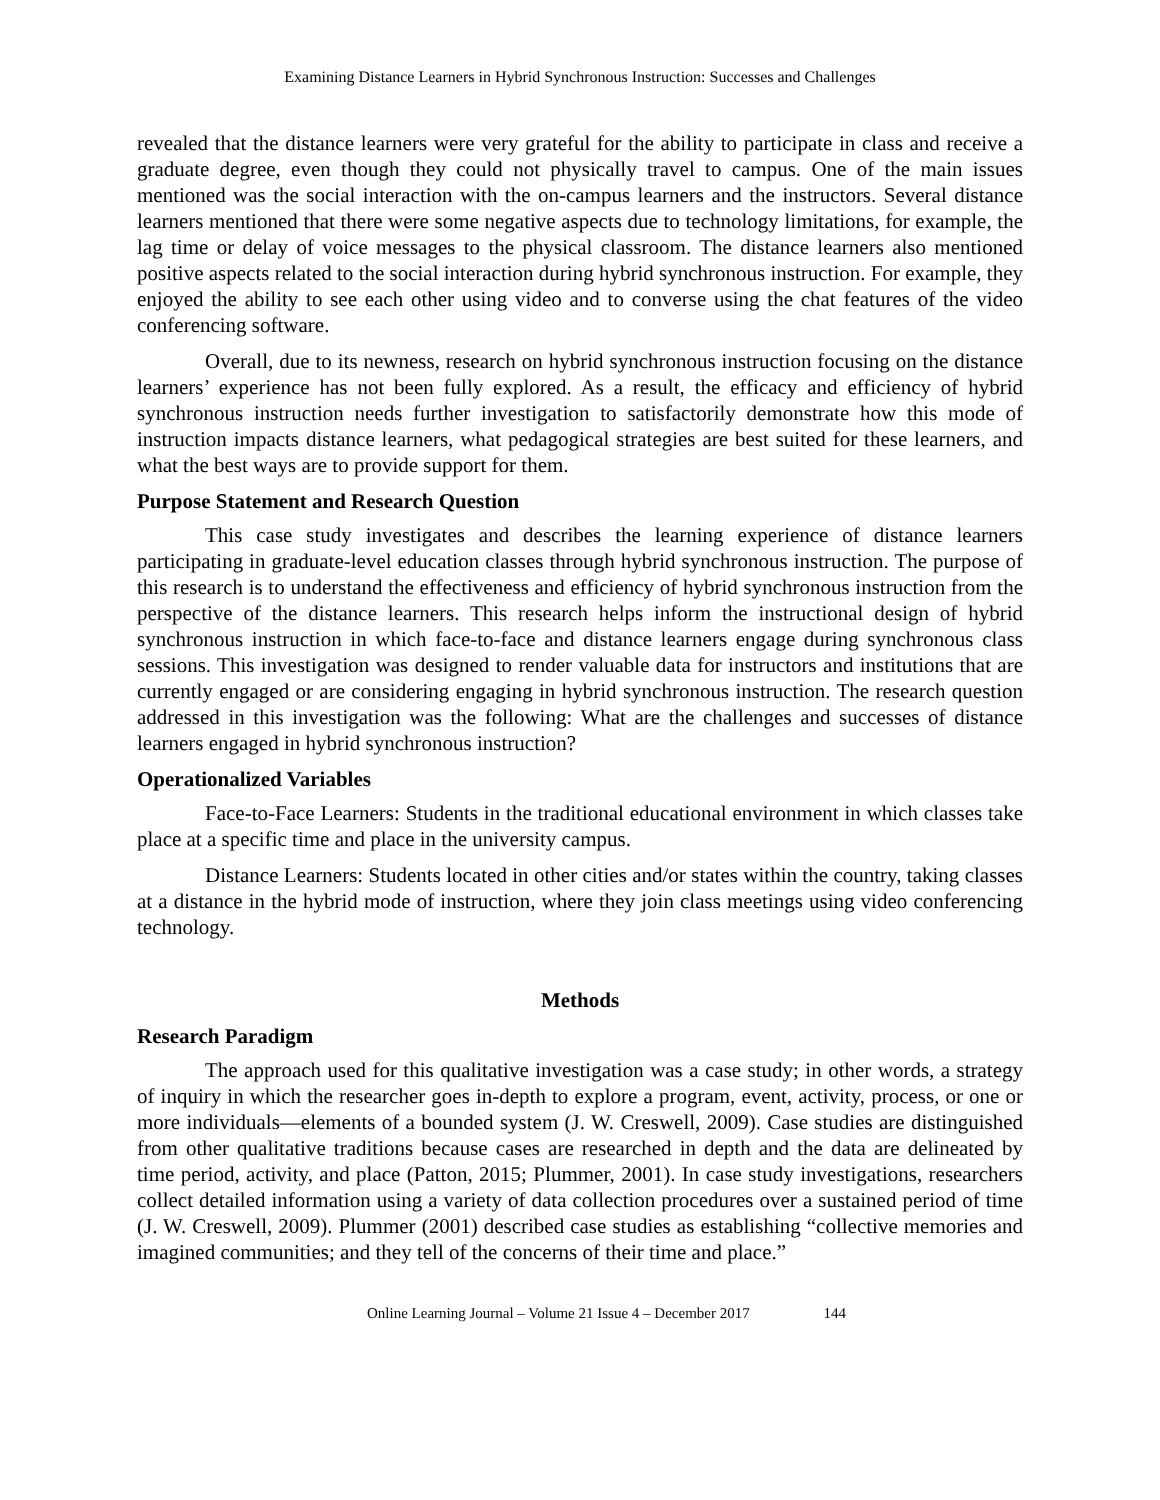Examining Distance Learners in Hybrid Synchronous Instruction: Successes and Challenges
revealed that the distance learners were very grateful for the ability to participate in class and receive a graduate degree, even though they could not physically travel to campus. One of the main issues mentioned was the social interaction with the on-campus learners and the instructors. Several distance learners mentioned that there were some negative aspects due to technology limitations, for example, the lag time or delay of voice messages to the physical classroom. The distance learners also mentioned positive aspects related to the social interaction during hybrid synchronous instruction. For example, they enjoyed the ability to see each other using video and to converse using the chat features of the video conferencing software.
Overall, due to its newness, research on hybrid synchronous instruction focusing on the distance learners’ experience has not been fully explored. As a result, the efficacy and efficiency of hybrid synchronous instruction needs further investigation to satisfactorily demonstrate how this mode of instruction impacts distance learners, what pedagogical strategies are best suited for these learners, and what the best ways are to provide support for them.
Purpose Statement and Research Question
This case study investigates and describes the learning experience of distance learners participating in graduate-level education classes through hybrid synchronous instruction. The purpose of this research is to understand the effectiveness and efficiency of hybrid synchronous instruction from the perspective of the distance learners. This research helps inform the instructional design of hybrid synchronous instruction in which face-to-face and distance learners engage during synchronous class sessions. This investigation was designed to render valuable data for instructors and institutions that are currently engaged or are considering engaging in hybrid synchronous instruction. The research question addressed in this investigation was the following: What are the challenges and successes of distance learners engaged in hybrid synchronous instruction?
Operationalized Variables
Face-to-Face Learners: Students in the traditional educational environment in which classes take place at a specific time and place in the university campus.
Distance Learners: Students located in other cities and/or states within the country, taking classes at a distance in the hybrid mode of instruction, where they join class meetings using video conferencing technology.
Methods
Research Paradigm
The approach used for this qualitative investigation was a case study; in other words, a strategy of inquiry in which the researcher goes in-depth to explore a program, event, activity, process, or one or more individuals—elements of a bounded system (J. W. Creswell, 2009). Case studies are distinguished from other qualitative traditions because cases are researched in depth and the data are delineated by time period, activity, and place (Patton, 2015; Plummer, 2001). In case study investigations, researchers collect detailed information using a variety of data collection procedures over a sustained period of time (J. W. Creswell, 2009). Plummer (2001) described case studies as establishing “collective memories and imagined communities; and they tell of the concerns of their time and place.”
Online Learning Journal – Volume 21 Issue 4 – December 2017 144